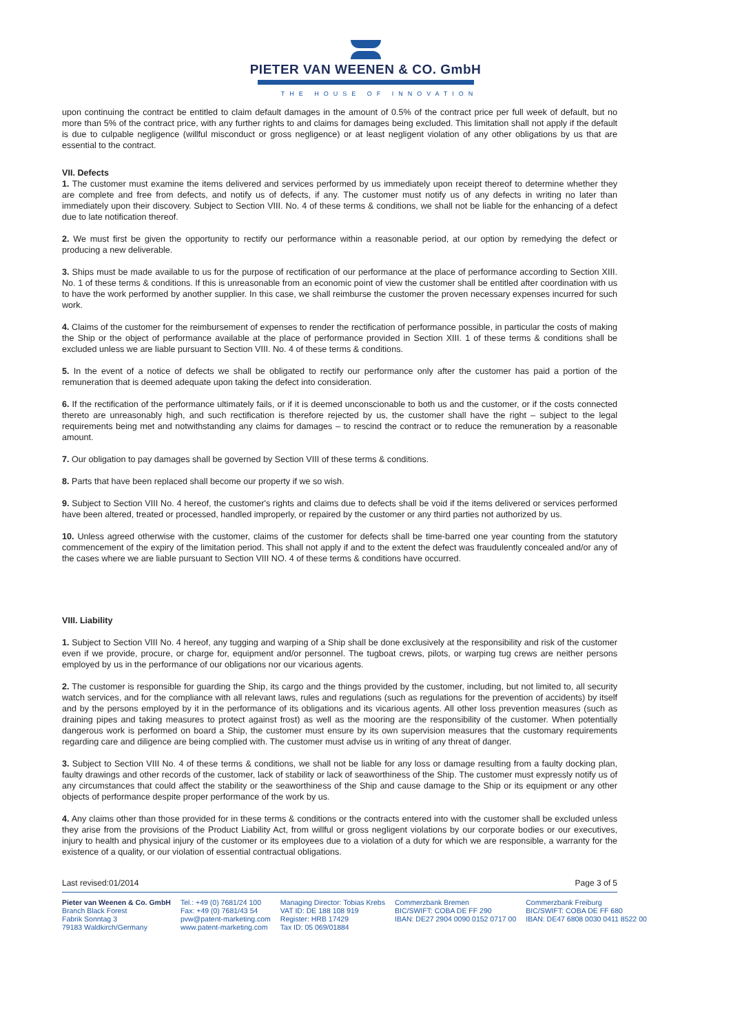PIETER VAN WEENEN & CO. GmbH
THE HOUSE OF INNOVATION
upon continuing the contract be entitled to claim default damages in the amount of 0.5% of the contract price per full week of default, but no more than 5% of the contract price, with any further rights to and claims for damages being excluded. This limitation shall not apply if the default is due to culpable negligence (willful misconduct or gross negligence) or at least negligent violation of any other obligations by us that are essential to the contract.
VII. Defects
1. The customer must examine the items delivered and services performed by us immediately upon receipt thereof to determine whether they are complete and free from defects, and notify us of defects, if any. The customer must notify us of any defects in writing no later than immediately upon their discovery. Subject to Section VIII. No. 4 of these terms & conditions, we shall not be liable for the enhancing of a defect due to late notification thereof.
2. We must first be given the opportunity to rectify our performance within a reasonable period, at our option by remedying the defect or producing a new deliverable.
3. Ships must be made available to us for the purpose of rectification of our performance at the place of performance according to Section XIII. No. 1 of these terms & conditions. If this is unreasonable from an economic point of view the customer shall be entitled after coordination with us to have the work performed by another supplier. In this case, we shall reimburse the customer the proven necessary expenses incurred for such work.
4. Claims of the customer for the reimbursement of expenses to render the rectification of performance possible, in particular the costs of making the Ship or the object of performance available at the place of performance provided in Section XIII. 1 of these terms & conditions shall be excluded unless we are liable pursuant to Section VIII. No. 4 of these terms & conditions.
5. In the event of a notice of defects we shall be obligated to rectify our performance only after the customer has paid a portion of the remuneration that is deemed adequate upon taking the defect into consideration.
6. If the rectification of the performance ultimately fails, or if it is deemed unconscionable to both us and the customer, or if the costs connected thereto are unreasonably high, and such rectification is therefore rejected by us, the customer shall have the right – subject to the legal requirements being met and notwithstanding any claims for damages – to rescind the contract or to reduce the remuneration by a reasonable amount.
7. Our obligation to pay damages shall be governed by Section VIII of these terms & conditions.
8. Parts that have been replaced shall become our property if we so wish.
9. Subject to Section VIII No. 4 hereof, the customer's rights and claims due to defects shall be void if the items delivered or services performed have been altered, treated or processed, handled improperly, or repaired by the customer or any third parties not authorized by us.
10. Unless agreed otherwise with the customer, claims of the customer for defects shall be time-barred one year counting from the statutory commencement of the expiry of the limitation period. This shall not apply if and to the extent the defect was fraudulently concealed and/or any of the cases where we are liable pursuant to Section VIII NO. 4 of these terms & conditions have occurred.
VIII. Liability
1. Subject to Section VIII No. 4 hereof, any tugging and warping of a Ship shall be done exclusively at the responsibility and risk of the customer even if we provide, procure, or charge for, equipment and/or personnel. The tugboat crews, pilots, or warping tug crews are neither persons employed by us in the performance of our obligations nor our vicarious agents.
2. The customer is responsible for guarding the Ship, its cargo and the things provided by the customer, including, but not limited to, all security watch services, and for the compliance with all relevant laws, rules and regulations (such as regulations for the prevention of accidents) by itself and by the persons employed by it in the performance of its obligations and its vicarious agents. All other loss prevention measures (such as draining pipes and taking measures to protect against frost) as well as the mooring are the responsibility of the customer. When potentially dangerous work is performed on board a Ship, the customer must ensure by its own supervision measures that the customary requirements regarding care and diligence are being complied with. The customer must advise us in writing of any threat of danger.
3. Subject to Section VIII No. 4 of these terms & conditions, we shall not be liable for any loss or damage resulting from a faulty docking plan, faulty drawings and other records of the customer, lack of stability or lack of seaworthiness of the Ship. The customer must expressly notify us of any circumstances that could affect the stability or the seaworthiness of the Ship and cause damage to the Ship or its equipment or any other objects of performance despite proper performance of the work by us.
4. Any claims other than those provided for in these terms & conditions or the contracts entered into with the customer shall be excluded unless they arise from the provisions of the Product Liability Act, from willful or gross negligent violations by our corporate bodies or our executives, injury to health and physical injury of the customer or its employees due to a violation of a duty for which we are responsible, a warranty for the existence of a quality, or our violation of essential contractual obligations.
Last revised:01/2014 Page 3 of 5
Pieter van Weenen & Co. GmbH
Branch Black Forest
Fabrik Sonntag 3
79183 Waldkirch/Germany
Tel.: +49 (0) 7681/24 100
Fax: +49 (0) 7681/43 54
pvw@patent-marketing.com
www.patent-marketing.com
Managing Director: Tobias Krebs
VAT ID: DE 188 108 919
Register: HRB 17429
Tax ID: 05 069/01884
Commerzbank Bremen
BIC/SWIFT: COBA DE FF 290
IBAN: DE27 2904 0090 0152 0717 00
Commerzbank Freiburg
BIC/SWIFT: COBA DE FF 680
IBAN: DE47 6808 0030 0411 8522 00